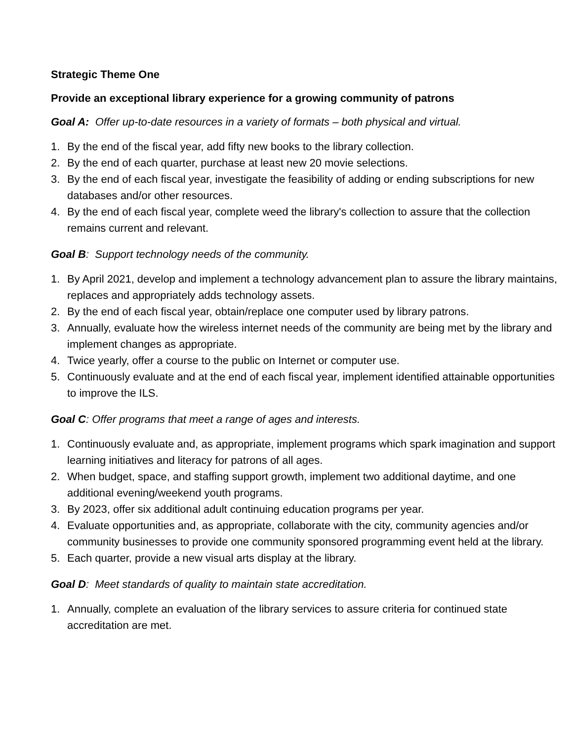Strategic Theme One
Provide an exceptional library experience for a growing community of patrons
Goal A: Offer up-to-date resources in a variety of formats – both physical and virtual.
1. By the end of the fiscal year, add fifty new books to the library collection.
2. By the end of each quarter, purchase at least new 20 movie selections.
3. By the end of each fiscal year, investigate the feasibility of adding or ending subscriptions for new databases and/or other resources.
4. By the end of each fiscal year, complete weed the library's collection to assure that the collection remains current and relevant.
Goal B: Support technology needs of the community.
1. By April 2021, develop and implement a technology advancement plan to assure the library maintains, replaces and appropriately adds technology assets.
2. By the end of each fiscal year, obtain/replace one computer used by library patrons.
3. Annually, evaluate how the wireless internet needs of the community are being met by the library and implement changes as appropriate.
4. Twice yearly, offer a course to the public on Internet or computer use.
5. Continuously evaluate and at the end of each fiscal year, implement identified attainable opportunities to improve the ILS.
Goal C: Offer programs that meet a range of ages and interests.
1. Continuously evaluate and, as appropriate, implement programs which spark imagination and support learning initiatives and literacy for patrons of all ages.
2. When budget, space, and staffing support growth, implement two additional daytime, and one additional evening/weekend youth programs.
3. By 2023, offer six additional adult continuing education programs per year.
4. Evaluate opportunities and, as appropriate, collaborate with the city, community agencies and/or community businesses to provide one community sponsored programming event held at the library.
5. Each quarter, provide a new visual arts display at the library.
Goal D: Meet standards of quality to maintain state accreditation.
1. Annually, complete an evaluation of the library services to assure criteria for continued state accreditation are met.